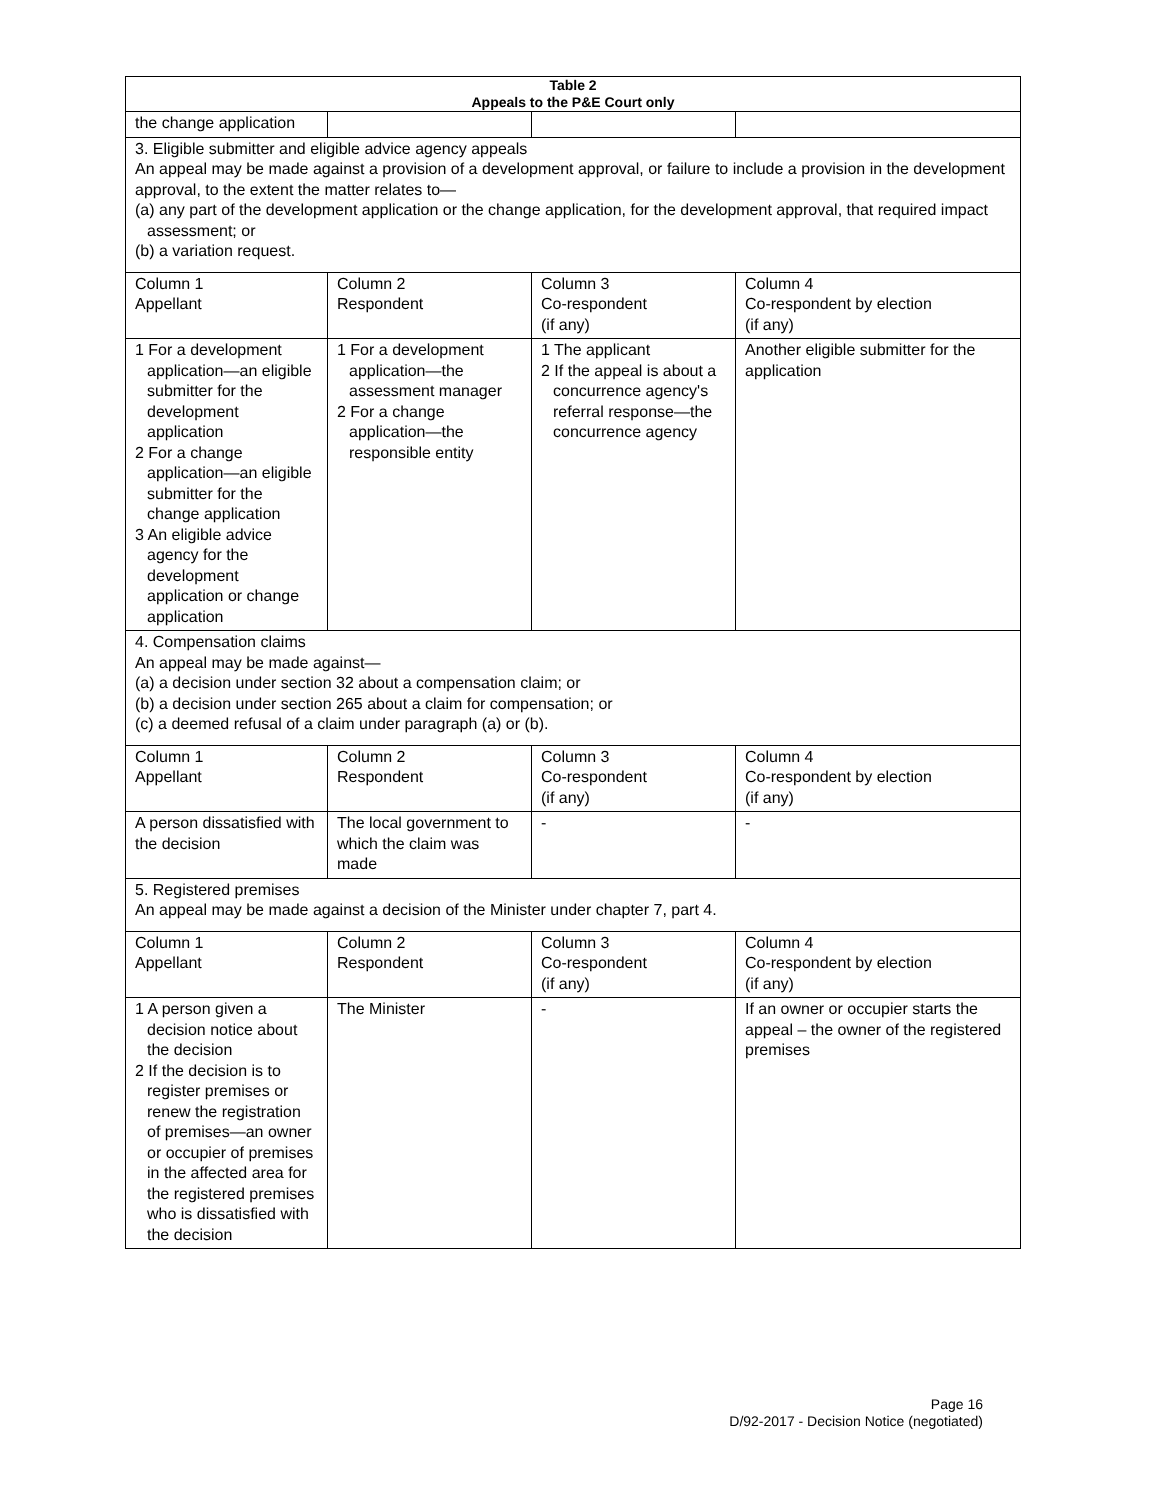| Table 2 Appeals to the P&E Court only | | | |
| --- | --- | --- | --- |
| the change application | | | |
| 3. Eligible submitter and eligible advice agency appeals An appeal may be made against a provision of a development approval, or failure to include a provision in the development approval, to the extent the matter relates to— (a) any part of the development application or the change application, for the development approval, that required impact assessment; or (b) a variation request. | | | |
| Column 1 Appellant | Column 2 Respondent | Column 3 Co-respondent (if any) | Column 4 Co-respondent by election (if any) |
| 1 For a development application—an eligible submitter for the development application 2 For a change application—an eligible submitter for the change application 3 An eligible advice agency for the development application or change application | 1 For a development application—the assessment manager 2 For a change application—the responsible entity | 1 The applicant 2 If the appeal is about a concurrence agency's referral response—the concurrence agency | Another eligible submitter for the application |
| 4. Compensation claims An appeal may be made against— (a) a decision under section 32 about a compensation claim; or (b) a decision under section 265 about a claim for compensation; or (c) a deemed refusal of a claim under paragraph (a) or (b). | | | |
| Column 1 Appellant | Column 2 Respondent | Column 3 Co-respondent (if any) | Column 4 Co-respondent by election (if any) |
| A person dissatisfied with the decision | The local government to which the claim was made | - | - |
| 5. Registered premises An appeal may be made against a decision of the Minister under chapter 7, part 4. | | | |
| Column 1 Appellant | Column 2 Respondent | Column 3 Co-respondent (if any) | Column 4 Co-respondent by election (if any) |
| 1 A person given a decision notice about the decision 2 If the decision is to register premises or renew the registration of premises—an owner or occupier of premises in the affected area for the registered premises who is dissatisfied with the decision | The Minister | - | If an owner or occupier starts the appeal – the owner of the registered premises |
Page 16
D/92-2017 - Decision Notice (negotiated)